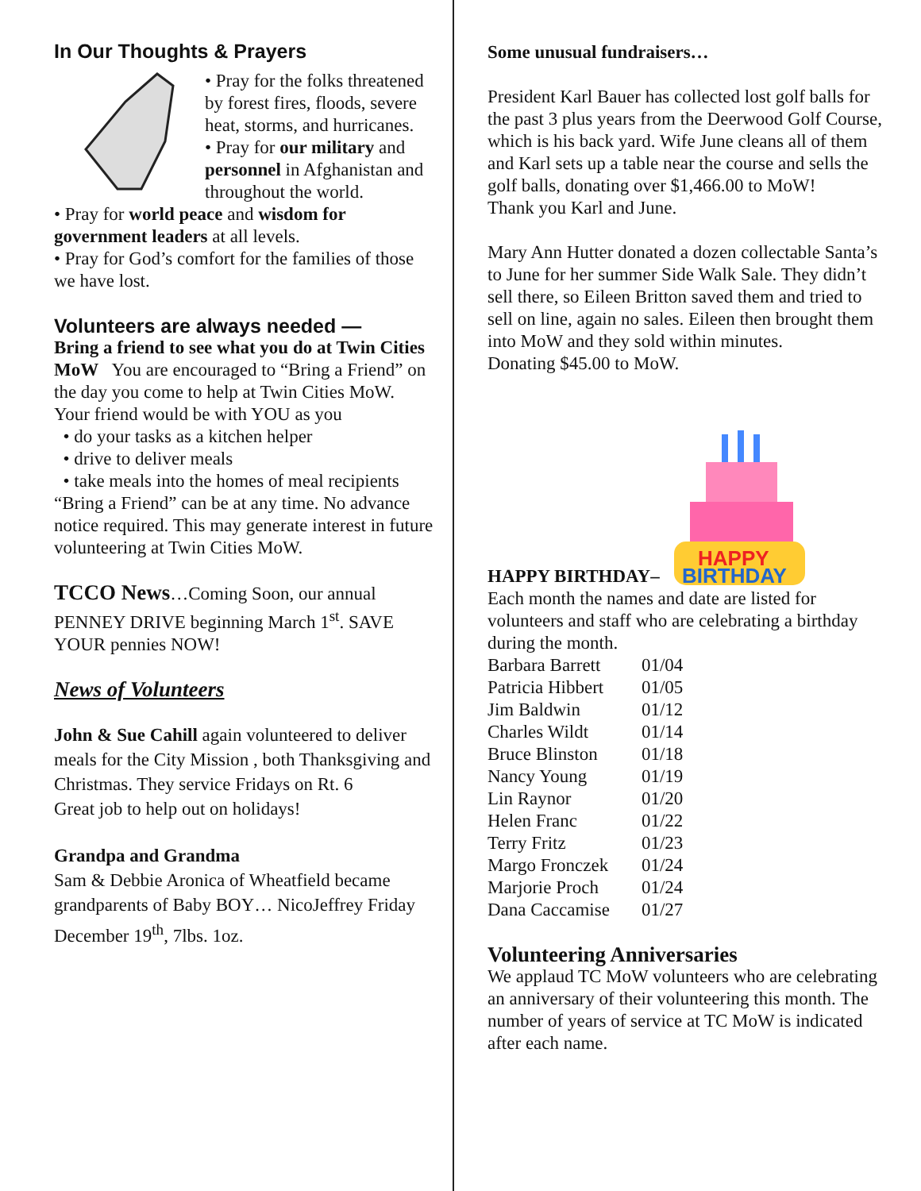In Our Thoughts & Prayers
• Pray for the folks threatened by forest fires, floods, severe heat, storms, and hurricanes.
• Pray for our military and personnel in Afghanistan and throughout the world.
• Pray for world peace and wisdom for government leaders at all levels.
• Pray for God’s comfort for the families of those we have lost.
Volunteers are always needed —
Bring a friend to see what you do at Twin Cities MoW You are encouraged to “Bring a Friend” on the day you come to help at Twin Cities MoW.
Your friend would be with YOU as you
• do your tasks as a kitchen helper
• drive to deliver meals
• take meals into the homes of meal recipients
“Bring a Friend” can be at any time. No advance notice required. This may generate interest in future volunteering at Twin Cities MoW.
TCCO News…Coming Soon, our annual PENNEY DRIVE beginning March 1<sup>st</sup>. SAVE YOUR pennies NOW!
News of Volunteers
John & Sue Cahill again volunteered to deliver meals for the City Mission , both Thanksgiving and Christmas. They service Fridays on Rt. 6
Great job to help out on holidays!
Grandpa and Grandma
Sam & Debbie Aronica of Wheatfield became grandparents of Baby BOY… NicoJeffrey Friday December 19<sup>th</sup>, 7lbs. 1oz.
Some unusual fundraisers…
President Karl Bauer has collected lost golf balls for the past 3 plus years from the Deerwood Golf Course, which is his back yard. Wife June cleans all of them and Karl sets up a table near the course and sells the golf balls, donating over $1,466.00 to MoW!
Thank you Karl and June.
Mary Ann Hutter donated a dozen collectable Santa’s to June for her summer Side Walk Sale. They didn’t sell there, so Eileen Britton saved them and tried to sell on line, again no sales. Eileen then brought them into MoW and they sold within minutes.
Donating $45.00 to MoW.
HAPPY
BIRTHDAY
HAPPY BIRTHDAY–
Each month the names and date are listed for volunteers and staff who are celebrating a birthday during the month.
| Barbara Barrett | 01/04 |
| Patricia Hibbert | 01/05 |
| Jim Baldwin | 01/12 |
| Charles Wildt | 01/14 |
| Bruce Blinston | 01/18 |
| Nancy Young | 01/19 |
| Lin Raynor | 01/20 |
| Helen Franc | 01/22 |
| Terry Fritz | 01/23 |
| Margo Fronczek | 01/24 |
| Marjorie Proch | 01/24 |
| Dana Caccamise | 01/27 |
Volunteering Anniversaries
We applaud TC MoW volunteers who are celebrating an anniversary of their volunteering this month. The number of years of service at TC MoW is indicated after each name.